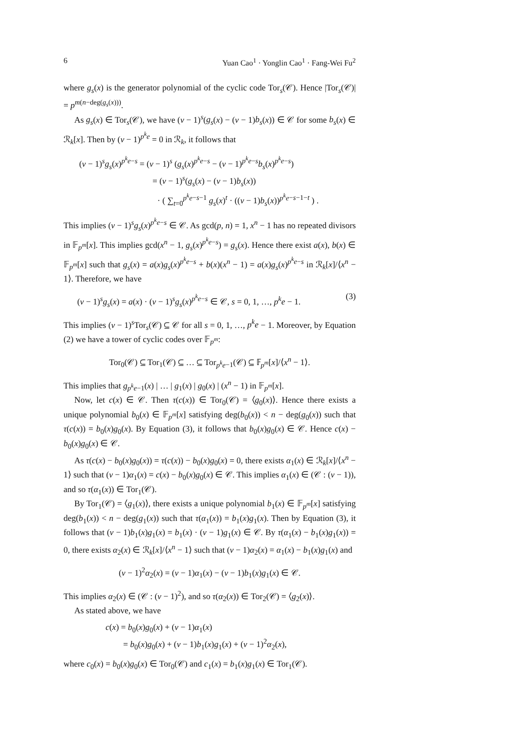6 Yuan Cao<sup>1</sup> · Yonglin Cao<sup>1</sup> · Fang-Wei Fu<sup>2</sup>
where g<sub>s</sub>(x) is the generator polynomial of the cyclic code Tor<sub>s</sub>(𝒞). Hence |Tor<sub>s</sub>(𝒞)| = p<sup>m(n−deg(g<sub>s</sub>(x)))</sup>.
As g<sub>s</sub>(x) ∈ Tor<sub>s</sub>(𝒞), we have (v − 1)<sup>s</sup>(g<sub>s</sub>(x) − (v − 1)b<sub>s</sub>(x)) ∈ 𝒞 for some b<sub>s</sub>(x) ∈ ℛ<sub>k</sub>[x]. Then by (v − 1)<sup>p<sup>k</sup>e</sup> = 0 in ℛ<sub>k</sub>, it follows that
(v − 1)<sup>s</sup>g<sub>s</sub>(x)<sup>p<sup>k</sup>e−s</sup> = (v − 1)<sup>s</sup> (g<sub>s</sub>(x)<sup>p<sup>k</sup>e−s</sup> − (v − 1)<sup>p<sup>k</sup>e−s</sup>b<sub>s</sub>(x)<sup>p<sup>k</sup>e−s</sup>)
= (v − 1)<sup>s</sup>(g<sub>s</sub>(x) − (v − 1)b<sub>s</sub>(x))
· ( ∑<sub>t=0</sub><sup>p<sup>k</sup>e−s−1</sup> g<sub>s</sub>(x)<sup>t</sup> · ((v − 1)b<sub>s</sub>(x))<sup>p<sup>k</sup>e−s−1−t</sup> ) .
This implies (v − 1)<sup>s</sup>g<sub>s</sub>(x)<sup>p<sup>k</sup>e−s</sup> ∈ 𝒞. As gcd(p, n) = 1, x<sup>n</sup> − 1 has no repeated divisors in 𝔽<sub>p<sup>m</sup></sub>[x]. This implies gcd(x<sup>n</sup> − 1, g<sub>s</sub>(x)<sup>p<sup>k</sup>e−s</sup>) = g<sub>s</sub>(x). Hence there exist a(x), b(x) ∈ 𝔽<sub>p<sup>m</sup></sub>[x] such that g<sub>s</sub>(x) = a(x)g<sub>s</sub>(x)<sup>p<sup>k</sup>e−s</sup> + b(x)(x<sup>n</sup> − 1) = a(x)g<sub>s</sub>(x)<sup>p<sup>k</sup>e−s</sup> in ℛ<sub>k</sub>[x]/⟨x<sup>n</sup> − 1⟩. Therefore, we have
(v − 1)<sup>s</sup>g<sub>s</sub>(x) = a(x) · (v − 1)<sup>s</sup>g<sub>s</sub>(x)<sup>p<sup>k</sup>e−s</sup> ∈ 𝒞, s = 0, 1, …, p<sup>k</sup>e − 1. (3)
This implies (v − 1)<sup>s</sup>Tor<sub>s</sub>(𝒞) ⊆ 𝒞 for all s = 0, 1, …, p<sup>k</sup>e − 1. Moreover, by Equation (2) we have a tower of cyclic codes over 𝔽<sub>p<sup>m</sup></sub>:
Tor<sub>0</sub>(𝒞) ⊆ Tor<sub>1</sub>(𝒞) ⊆ … ⊆ Tor<sub>p<sup>k</sup>e−1</sub>(𝒞) ⊆ 𝔽<sub>p<sup>m</sup></sub>[x]/⟨x<sup>n</sup> − 1⟩.
This implies that g<sub>p<sup>k</sup>e−1</sub>(x) | … | g<sub>1</sub>(x) | g<sub>0</sub>(x) | (x<sup>n</sup> − 1) in 𝔽<sub>p<sup>m</sup></sub>[x].
Now, let c(x) ∈ 𝒞. Then τ(c(x)) ∈ Tor<sub>0</sub>(𝒞) = ⟨g<sub>0</sub>(x)⟩. Hence there exists a unique polynomial b<sub>0</sub>(x) ∈ 𝔽<sub>p<sup>m</sup></sub>[x] satisfying deg(b<sub>0</sub>(x)) < n − deg(g<sub>0</sub>(x)) such that τ(c(x)) = b<sub>0</sub>(x)g<sub>0</sub>(x). By Equation (3), it follows that b<sub>0</sub>(x)g<sub>0</sub>(x) ∈ 𝒞. Hence c(x) − b<sub>0</sub>(x)g<sub>0</sub>(x) ∈ 𝒞.
As τ(c(x) − b<sub>0</sub>(x)g<sub>0</sub>(x)) = τ(c(x)) − b<sub>0</sub>(x)g<sub>0</sub>(x) = 0, there exists α<sub>1</sub>(x) ∈ ℛ<sub>k</sub>[x]/⟨x<sup>n</sup> − 1⟩ such that (v − 1)α<sub>1</sub>(x) = c(x) − b<sub>0</sub>(x)g<sub>0</sub>(x) ∈ 𝒞. This implies α<sub>1</sub>(x) ∈ (𝒞 : (v − 1)), and so τ(α<sub>1</sub>(x)) ∈ Tor<sub>1</sub>(𝒞).
By Tor<sub>1</sub>(𝒞) = ⟨g<sub>1</sub>(x)⟩, there exists a unique polynomial b<sub>1</sub>(x) ∈ 𝔽<sub>p<sup>m</sup></sub>[x] satisfying deg(b<sub>1</sub>(x)) < n − deg(g<sub>1</sub>(x)) such that τ(α<sub>1</sub>(x)) = b<sub>1</sub>(x)g<sub>1</sub>(x). Then by Equation (3), it follows that (v − 1)b<sub>1</sub>(x)g<sub>1</sub>(x) = b<sub>1</sub>(x) · (v − 1)g<sub>1</sub>(x) ∈ 𝒞. By τ(α<sub>1</sub>(x) − b<sub>1</sub>(x)g<sub>1</sub>(x)) = 0, there exists α<sub>2</sub>(x) ∈ ℛ<sub>k</sub>[x]/⟨x<sup>n</sup> − 1⟩ such that (v − 1)α<sub>2</sub>(x) = α<sub>1</sub>(x) − b<sub>1</sub>(x)g<sub>1</sub>(x) and
(v − 1)<sup>2</sup>α<sub>2</sub>(x) = (v − 1)α<sub>1</sub>(x) − (v − 1)b<sub>1</sub>(x)g<sub>1</sub>(x) ∈ 𝒞.
This implies α<sub>2</sub>(x) ∈ (𝒞 : (v − 1)<sup>2</sup>), and so τ(α<sub>2</sub>(x)) ∈ Tor<sub>2</sub>(𝒞) = ⟨g<sub>2</sub>(x)⟩.
As stated above, we have
c(x) = b<sub>0</sub>(x)g<sub>0</sub>(x) + (v − 1)α<sub>1</sub>(x)
= b<sub>0</sub>(x)g<sub>0</sub>(x) + (v − 1)b<sub>1</sub>(x)g<sub>1</sub>(x) + (v − 1)<sup>2</sup>α<sub>2</sub>(x),
where c<sub>0</sub>(x) = b<sub>0</sub>(x)g<sub>0</sub>(x) ∈ Tor<sub>0</sub>(𝒞) and c<sub>1</sub>(x) = b<sub>1</sub>(x)g<sub>1</sub>(x) ∈ Tor<sub>1</sub>(𝒞).